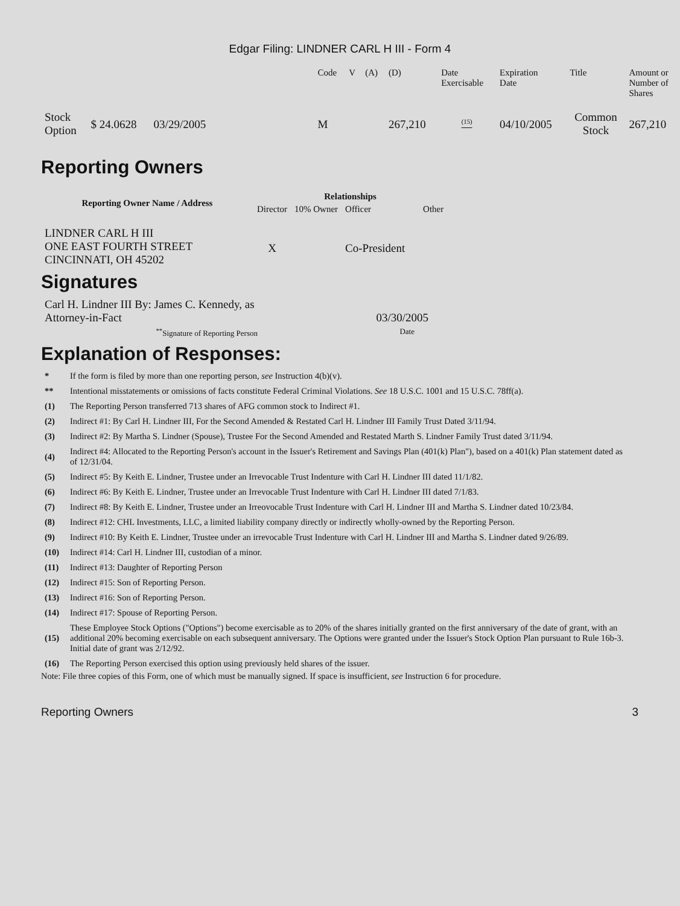Edgar Filing: LINDNER CARL H III - Form 4
| | | | Code | V | (A) | (D) | Date Exercisable | Expiration Date | Title | Amount or Number of Shares |
| Stock Option | $ 24.0628 | 03/29/2005 | M | | | 267,210 | <sup>(15)</sup> | 04/10/2005 | Common Stock | 267,210 |
Reporting Owners
| Reporting Owner Name / Address | Relationships | | | |
| --- | --- | --- | --- | --- |
| | Director | 10% Owner | Officer | Other |
| LINDNER CARL H III ONE EAST FOURTH STREET CINCINNATI, OH 45202 | X | | Co-President | |
Signatures
| Carl H. Lindner III By: James C. Kennedy, as Attorney-in-Fact | 03/30/2005 |
| <sup>**</sup> Signature of Reporting Person | Date |
Explanation of Responses:
| * | If the form is filed by more than one reporting person, see Instruction 4(b)(v). |
| ** | Intentional misstatements or omissions of facts constitute Federal Criminal Violations. See 18 U.S.C. 1001 and 15 U.S.C. 78ff(a). |
| (1) | The Reporting Person transferred 713 shares of AFG common stock to Indirect #1. |
| (2) | Indirect #1: By Carl H. Lindner III, For the Second Amended & Restated Carl H. Lindner III Family Trust Dated 3/11/94. |
| (3) | Indirect #2: By Martha S. Lindner (Spouse), Trustee For the Second Amended and Restated Marth S. Lindner Family Trust dated 3/11/94. |
| (4) | Indirect #4: Allocated to the Reporting Person's account in the Issuer's Retirement and Savings Plan (401(k) Plan"), based on a 401(k) Plan statement dated as of 12/31/04. |
| (5) | Indirect #5: By Keith E. Lindner, Trustee under an Irrevocable Trust Indenture with Carl H. Lindner III dated 11/1/82. |
| (6) | Indirect #6: By Keith E. Lindner, Trustee under an Irrevocable Trust Indenture with Carl H. Lindner III dated 7/1/83. |
| (7) | Indirect #8: By Keith E. Lindner, Trustee under an Irreovocable Trust Indenture with Carl H. Lindner III and Martha S. Lindner dated 10/23/84. |
| (8) | Indirect #12: CHL Investments, LLC, a limited liability company directly or indirectly wholly-owned by the Reporting Person. |
| (9) | Indirect #10: By Keith E. Lindner, Trustee under an irrevocable Trust Indenture with Carl H. Lindner III and Martha S. Lindner dated 9/26/89. |
| (10) | Indirect #14: Carl H. Lindner III, custodian of a minor. |
| (11) | Indirect #13: Daughter of Reporting Person |
| (12) | Indirect #15: Son of Reporting Person. |
| (13) | Indirect #16: Son of Reporting Person. |
| (14) | Indirect #17: Spouse of Reporting Person. |
| (15) | These Employee Stock Options ("Options") become exercisable as to 20% of the shares initially granted on the first anniversary of the date of grant, with an additional 20% becoming exercisable on each subsequent anniversary. The Options were granted under the Issuer's Stock Option Plan pursuant to Rule 16b-3. Initial date of grant was 2/12/92. |
| (16) | The Reporting Person exercised this option using previously held shares of the issuer. |
Note: File three copies of this Form, one of which must be manually signed. If space is insufficient, see Instruction 6 for procedure.
Reporting Owners 3